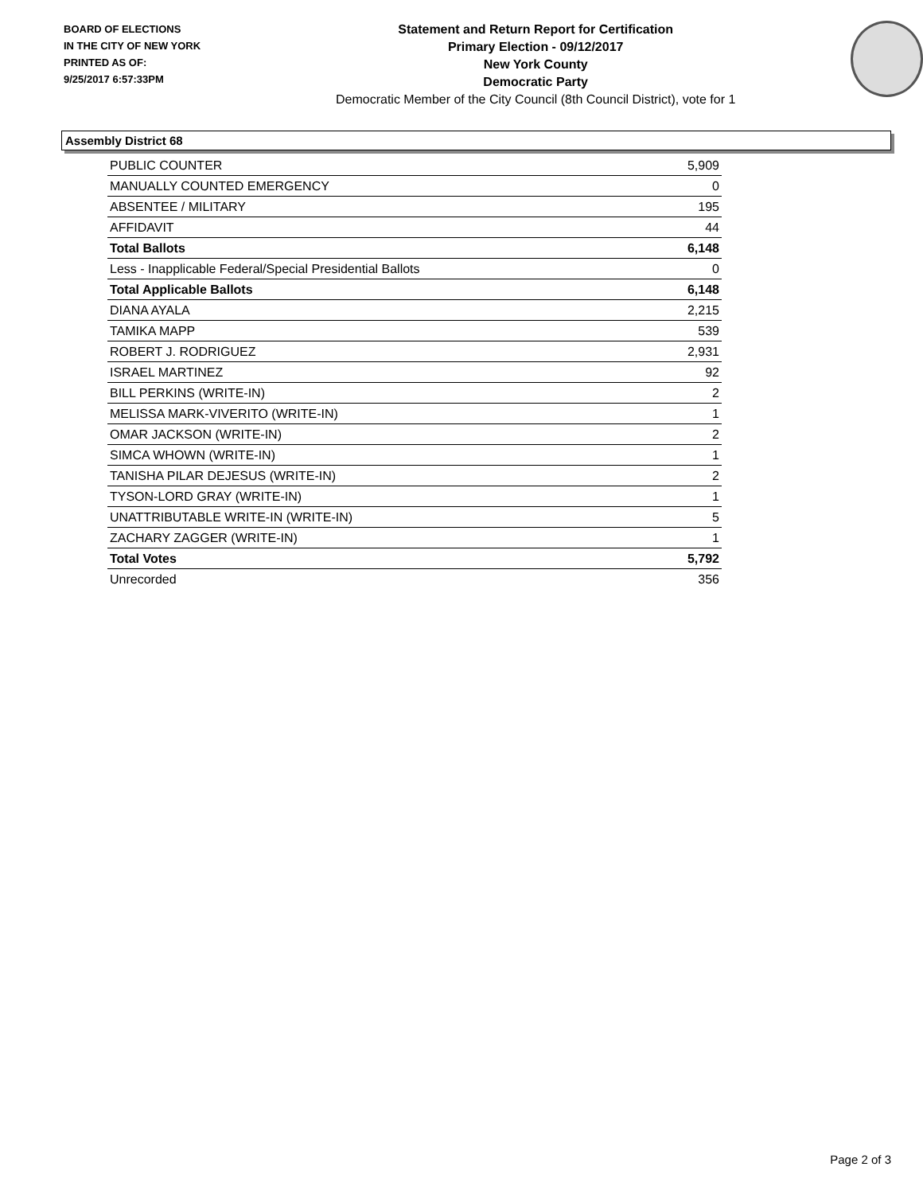BOARD OF ELECTIONS
IN THE CITY OF NEW YORK
PRINTED AS OF:
9/25/2017 6:57:33PM
Statement and Return Report for Certification
Primary Election - 09/12/2017
New York County
Democratic Party
Democratic Member of the City Council (8th Council District), vote for 1
Assembly District 68
| PUBLIC COUNTER | 5,909 |
| MANUALLY COUNTED EMERGENCY | 0 |
| ABSENTEE / MILITARY | 195 |
| AFFIDAVIT | 44 |
| Total Ballots | 6,148 |
| Less - Inapplicable Federal/Special Presidential Ballots | 0 |
| Total Applicable Ballots | 6,148 |
| DIANA AYALA | 2,215 |
| TAMIKA MAPP | 539 |
| ROBERT J. RODRIGUEZ | 2,931 |
| ISRAEL MARTINEZ | 92 |
| BILL PERKINS (WRITE-IN) | 2 |
| MELISSA MARK-VIVERITO (WRITE-IN) | 1 |
| OMAR JACKSON (WRITE-IN) | 2 |
| SIMCA WHOWN (WRITE-IN) | 1 |
| TANISHA PILAR DEJESUS (WRITE-IN) | 2 |
| TYSON-LORD GRAY (WRITE-IN) | 1 |
| UNATTRIBUTABLE WRITE-IN (WRITE-IN) | 5 |
| ZACHARY ZAGGER (WRITE-IN) | 1 |
| Total Votes | 5,792 |
| Unrecorded | 356 |
Page 2 of 3